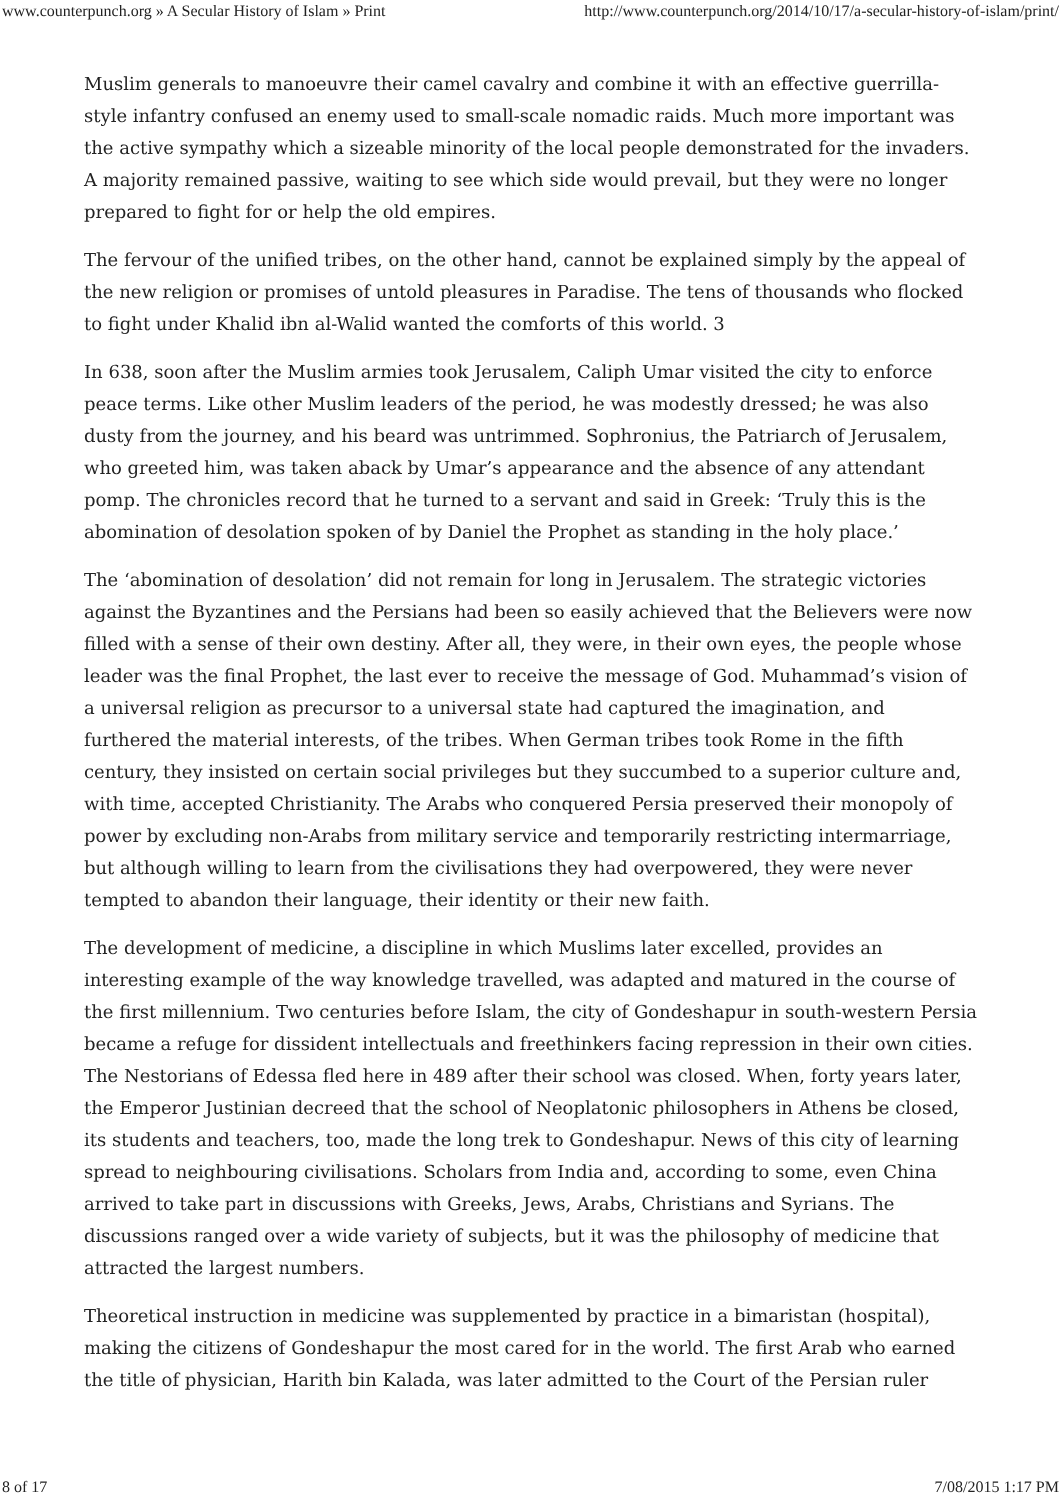www.counterpunch.org » A Secular History of Islam » Print http://www.counterpunch.org/2014/10/17/a-secular-history-of-islam/print/
Muslim generals to manoeuvre their camel cavalry and combine it with an effective guerrilla-style infantry confused an enemy used to small-scale nomadic raids. Much more important was the active sympathy which a sizeable minority of the local people demonstrated for the invaders. A majority remained passive, waiting to see which side would prevail, but they were no longer prepared to fight for or help the old empires.
The fervour of the unified tribes, on the other hand, cannot be explained simply by the appeal of the new religion or promises of untold pleasures in Paradise. The tens of thousands who flocked to fight under Khalid ibn al-Walid wanted the comforts of this world. 3
In 638, soon after the Muslim armies took Jerusalem, Caliph Umar visited the city to enforce peace terms. Like other Muslim leaders of the period, he was modestly dressed; he was also dusty from the journey, and his beard was untrimmed. Sophronius, the Patriarch of Jerusalem, who greeted him, was taken aback by Umar’s appearance and the absence of any attendant pomp. The chronicles record that he turned to a servant and said in Greek: ‘Truly this is the abomination of desolation spoken of by Daniel the Prophet as standing in the holy place.’
The ‘abomination of desolation’ did not remain for long in Jerusalem. The strategic victories against the Byzantines and the Persians had been so easily achieved that the Believers were now filled with a sense of their own destiny. After all, they were, in their own eyes, the people whose leader was the final Prophet, the last ever to receive the message of God. Muhammad’s vision of a universal religion as precursor to a universal state had captured the imagination, and furthered the material interests, of the tribes. When German tribes took Rome in the fifth century, they insisted on certain social privileges but they succumbed to a superior culture and, with time, accepted Christianity. The Arabs who conquered Persia preserved their monopoly of power by excluding non-Arabs from military service and temporarily restricting intermarriage, but although willing to learn from the civilisations they had overpowered, they were never tempted to abandon their language, their identity or their new faith.
The development of medicine, a discipline in which Muslims later excelled, provides an interesting example of the way knowledge travelled, was adapted and matured in the course of the first millennium. Two centuries before Islam, the city of Gondeshapur in south-western Persia became a refuge for dissident intellectuals and freethinkers facing repression in their own cities. The Nestorians of Edessa fled here in 489 after their school was closed. When, forty years later, the Emperor Justinian decreed that the school of Neoplatonic philosophers in Athens be closed, its students and teachers, too, made the long trek to Gondeshapur. News of this city of learning spread to neighbouring civilisations. Scholars from India and, according to some, even China arrived to take part in discussions with Greeks, Jews, Arabs, Christians and Syrians. The discussions ranged over a wide variety of subjects, but it was the philosophy of medicine that attracted the largest numbers.
Theoretical instruction in medicine was supplemented by practice in a bimaristan (hospital), making the citizens of Gondeshapur the most cared for in the world. The first Arab who earned the title of physician, Harith bin Kalada, was later admitted to the Court of the Persian ruler
8 of 17 7/08/2015 1:17 PM